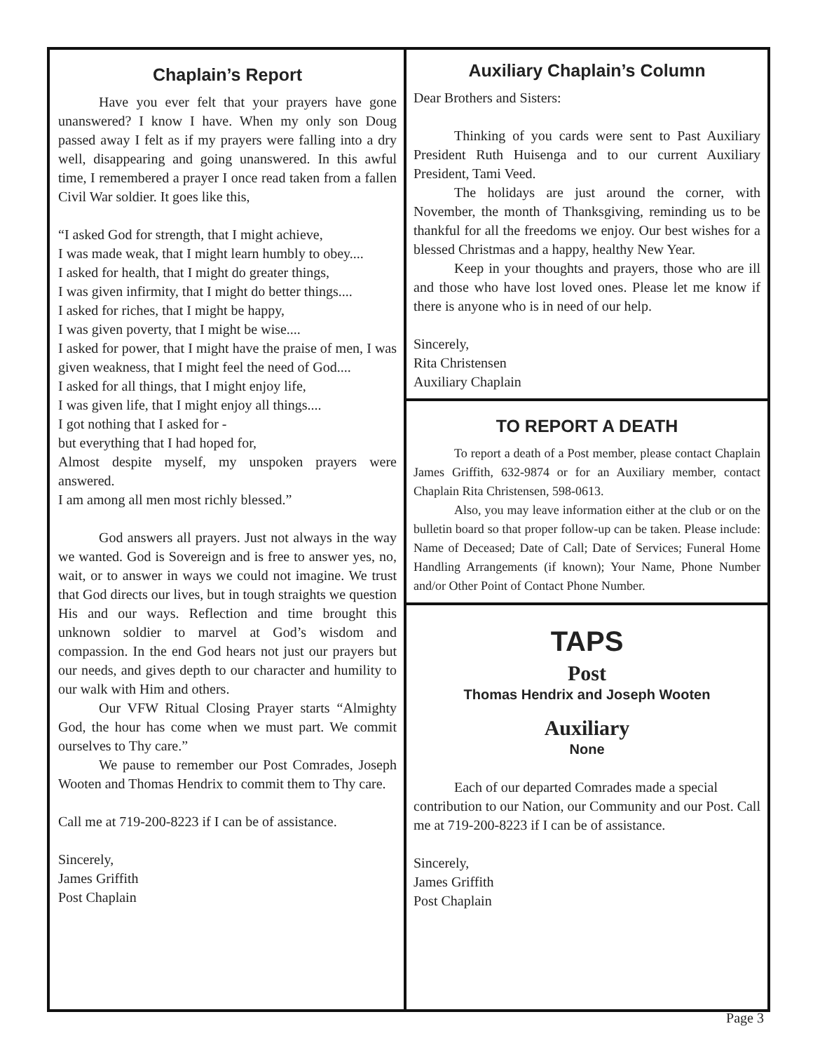Chaplain’s Report
Have you ever felt that your prayers have gone unanswered? I know I have. When my only son Doug passed away I felt as if my prayers were falling into a dry well, disappearing and going unanswered. In this awful time, I remembered a prayer I once read taken from a fallen Civil War soldier. It goes like this,
“I asked God for strength, that I might achieve,
I was made weak, that I might learn humbly to obey....
I asked for health, that I might do greater things,
I was given infirmity, that I might do better things....
I asked for riches, that I might be happy,
I was given poverty, that I might be wise....
I asked for power, that I might have the praise of men, I was given weakness, that I might feel the need of God....
I asked for all things, that I might enjoy life,
I was given life, that I might enjoy all things....
I got nothing that I asked for -
but everything that I had hoped for,
Almost despite myself, my unspoken prayers were answered.
I am among all men most richly blessed.”
God answers all prayers. Just not always in the way we wanted. God is Sovereign and is free to answer yes, no, wait, or to answer in ways we could not imagine. We trust that God directs our lives, but in tough straights we question His and our ways. Reflection and time brought this unknown soldier to marvel at God’s wisdom and compassion. In the end God hears not just our prayers but our needs, and gives depth to our character and humility to our walk with Him and others.
Our VFW Ritual Closing Prayer starts “Almighty God, the hour has come when we must part. We commit ourselves to Thy care.”
We pause to remember our Post Comrades, Joseph Wooten and Thomas Hendrix to commit them to Thy care.
Call me at 719-200-8223 if I can be of assistance.
Sincerely,
James Griffith
Post Chaplain
Auxiliary Chaplain’s Column
Dear Brothers and Sisters:
Thinking of you cards were sent to Past Auxiliary President Ruth Huisenga and to our current Auxiliary President, Tami Veed.
The holidays are just around the corner, with November, the month of Thanksgiving, reminding us to be thankful for all the freedoms we enjoy. Our best wishes for a blessed Christmas and a happy, healthy New Year.
Keep in your thoughts and prayers, those who are ill and those who have lost loved ones. Please let me know if there is anyone who is in need of our help.
Sincerely,
Rita Christensen
Auxiliary Chaplain
TO REPORT A DEATH
To report a death of a Post member, please contact Chaplain James Griffith, 632-9874 or for an Auxiliary member, contact Chaplain Rita Christensen, 598-0613.
Also, you may leave information either at the club or on the bulletin board so that proper follow-up can be taken. Please include: Name of Deceased; Date of Call; Date of Services; Funeral Home Handling Arrangements (if known); Your Name, Phone Number and/or Other Point of Contact Phone Number.
TAPS
Post
Thomas Hendrix and Joseph Wooten
Auxiliary
None
Each of our departed Comrades made a special contribution to our Nation, our Community and our Post. Call me at 719-200-8223 if I can be of assistance.
Sincerely,
James Griffith
Post Chaplain
Page 3